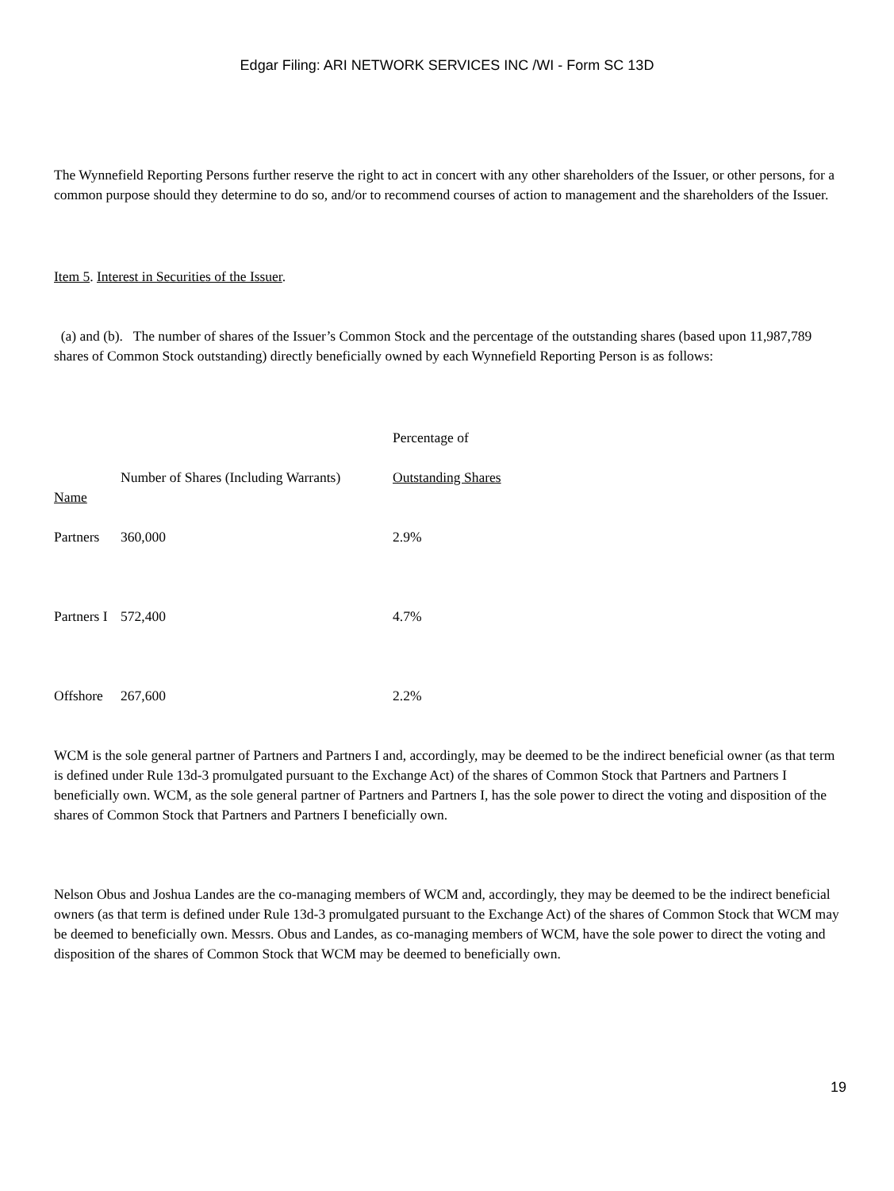Edgar Filing: ARI NETWORK SERVICES INC /WI - Form SC 13D
The Wynnefield Reporting Persons further reserve the right to act in concert with any other shareholders of the Issuer, or other persons, for a common purpose should they determine to do so, and/or to recommend courses of action to management and the shareholders of the Issuer.
Item 5. Interest in Securities of the Issuer.
(a) and (b). The number of shares of the Issuer’s Common Stock and the percentage of the outstanding shares (based upon 11,987,789 shares of Common Stock outstanding) directly beneficially owned by each Wynnefield Reporting Person is as follows:
| | | Percentage of |
| Name | Number of Shares (Including Warrants) | Outstanding Shares |
| Partners | 360,000 | 2.9% |
| Partners I | 572,400 | 4.7% |
| Offshore | 267,600 | 2.2% |
WCM is the sole general partner of Partners and Partners I and, accordingly, may be deemed to be the indirect beneficial owner (as that term is defined under Rule 13d-3 promulgated pursuant to the Exchange Act) of the shares of Common Stock that Partners and Partners I beneficially own. WCM, as the sole general partner of Partners and Partners I, has the sole power to direct the voting and disposition of the shares of Common Stock that Partners and Partners I beneficially own.
Nelson Obus and Joshua Landes are the co-managing members of WCM and, accordingly, they may be deemed to be the indirect beneficial owners (as that term is defined under Rule 13d-3 promulgated pursuant to the Exchange Act) of the shares of Common Stock that WCM may be deemed to beneficially own. Messrs. Obus and Landes, as co-managing members of WCM, have the sole power to direct the voting and disposition of the shares of Common Stock that WCM may be deemed to beneficially own.
19